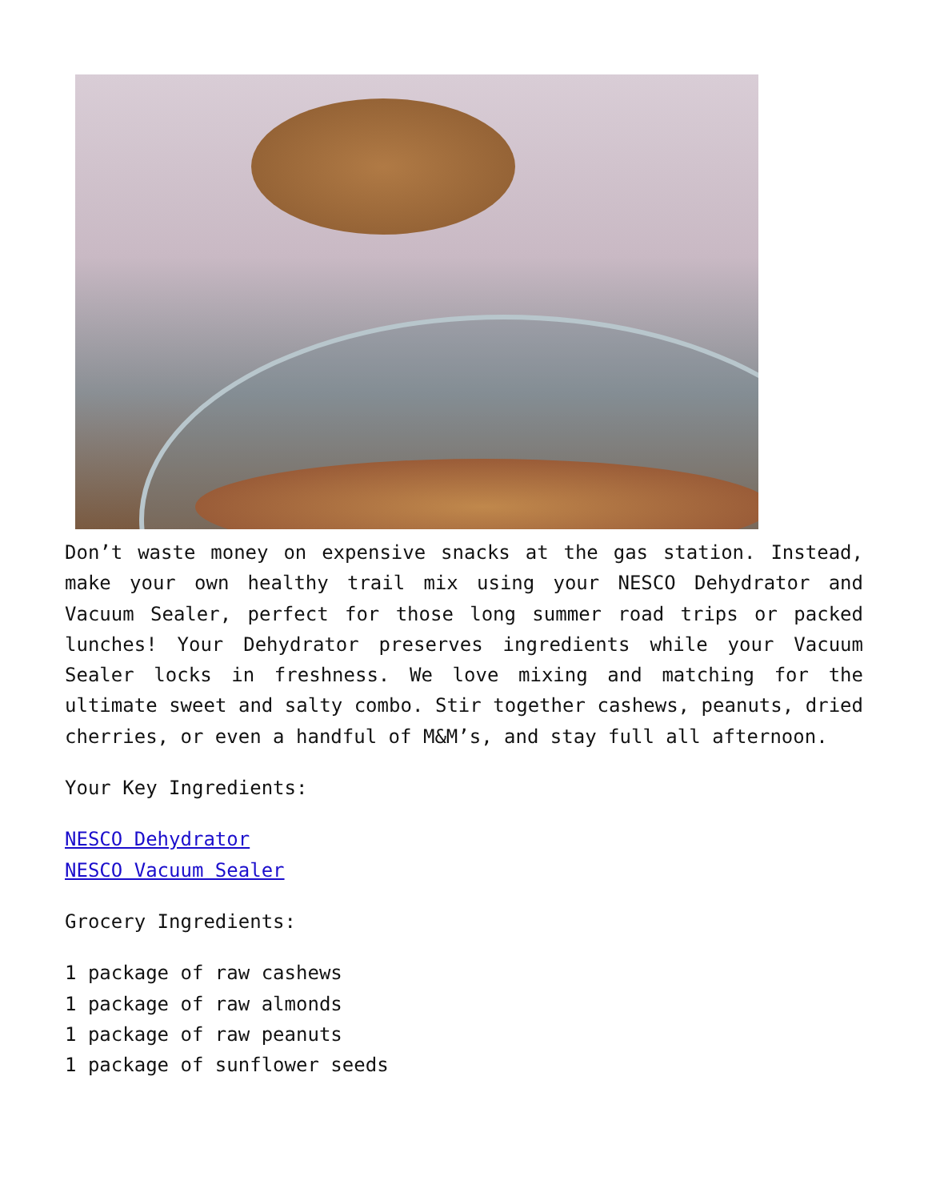Don’t waste money on expensive snacks at the gas station. Instead, make your own healthy trail mix using your NESCO Dehydrator and Vacuum Sealer, perfect for those long summer road trips or packed lunches! Your Dehydrator preserves ingredients while your Vacuum Sealer locks in freshness. We love mixing and matching for the ultimate sweet and salty combo. Stir together cashews, peanuts, dried cherries, or even a handful of M&M’s, and stay full all afternoon.
Your Key Ingredients:
NESCO Dehydrator
NESCO Vacuum Sealer
Grocery Ingredients:
1 package of raw cashews
1 package of raw almonds
1 package of raw peanuts
1 package of sunflower seeds